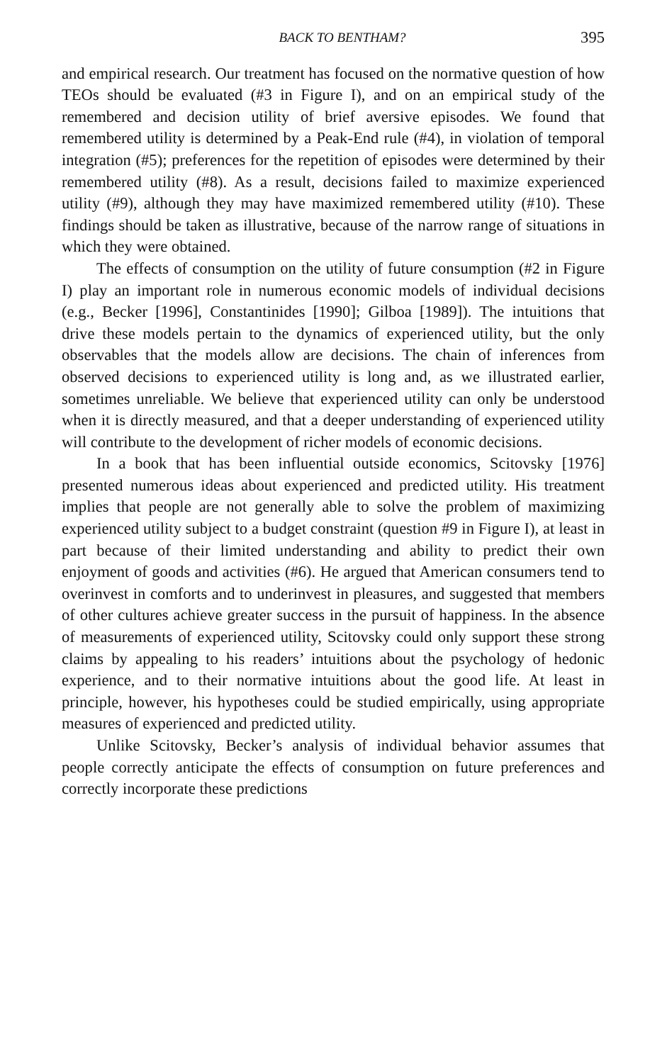BACK TO BENTHAM? 395
and empirical research. Our treatment has focused on the normative question of how TEOs should be evaluated (#3 in Figure I), and on an empirical study of the remembered and decision utility of brief aversive episodes. We found that remembered utility is determined by a Peak-End rule (#4), in violation of temporal integration (#5); preferences for the repetition of episodes were determined by their remembered utility (#8). As a result, decisions failed to maximize experienced utility (#9), although they may have maximized remembered utility (#10). These findings should be taken as illustrative, because of the narrow range of situations in which they were obtained.
The effects of consumption on the utility of future consumption (#2 in Figure I) play an important role in numerous economic models of individual decisions (e.g., Becker [1996], Constantinides [1990]; Gilboa [1989]). The intuitions that drive these models pertain to the dynamics of experienced utility, but the only observables that the models allow are decisions. The chain of inferences from observed decisions to experienced utility is long and, as we illustrated earlier, sometimes unreliable. We believe that experienced utility can only be understood when it is directly measured, and that a deeper understanding of experienced utility will contribute to the development of richer models of economic decisions.
In a book that has been influential outside economics, Scitovsky [1976] presented numerous ideas about experienced and predicted utility. His treatment implies that people are not generally able to solve the problem of maximizing experienced utility subject to a budget constraint (question #9 in Figure I), at least in part because of their limited understanding and ability to predict their own enjoyment of goods and activities (#6). He argued that American consumers tend to overinvest in comforts and to underinvest in pleasures, and suggested that members of other cultures achieve greater success in the pursuit of happiness. In the absence of measurements of experienced utility, Scitovsky could only support these strong claims by appealing to his readers’ intuitions about the psychology of hedonic experience, and to their normative intuitions about the good life. At least in principle, however, his hypotheses could be studied empirically, using appropriate measures of experienced and predicted utility.
Unlike Scitovsky, Becker’s analysis of individual behavior assumes that people correctly anticipate the effects of consumption on future preferences and correctly incorporate these predictions